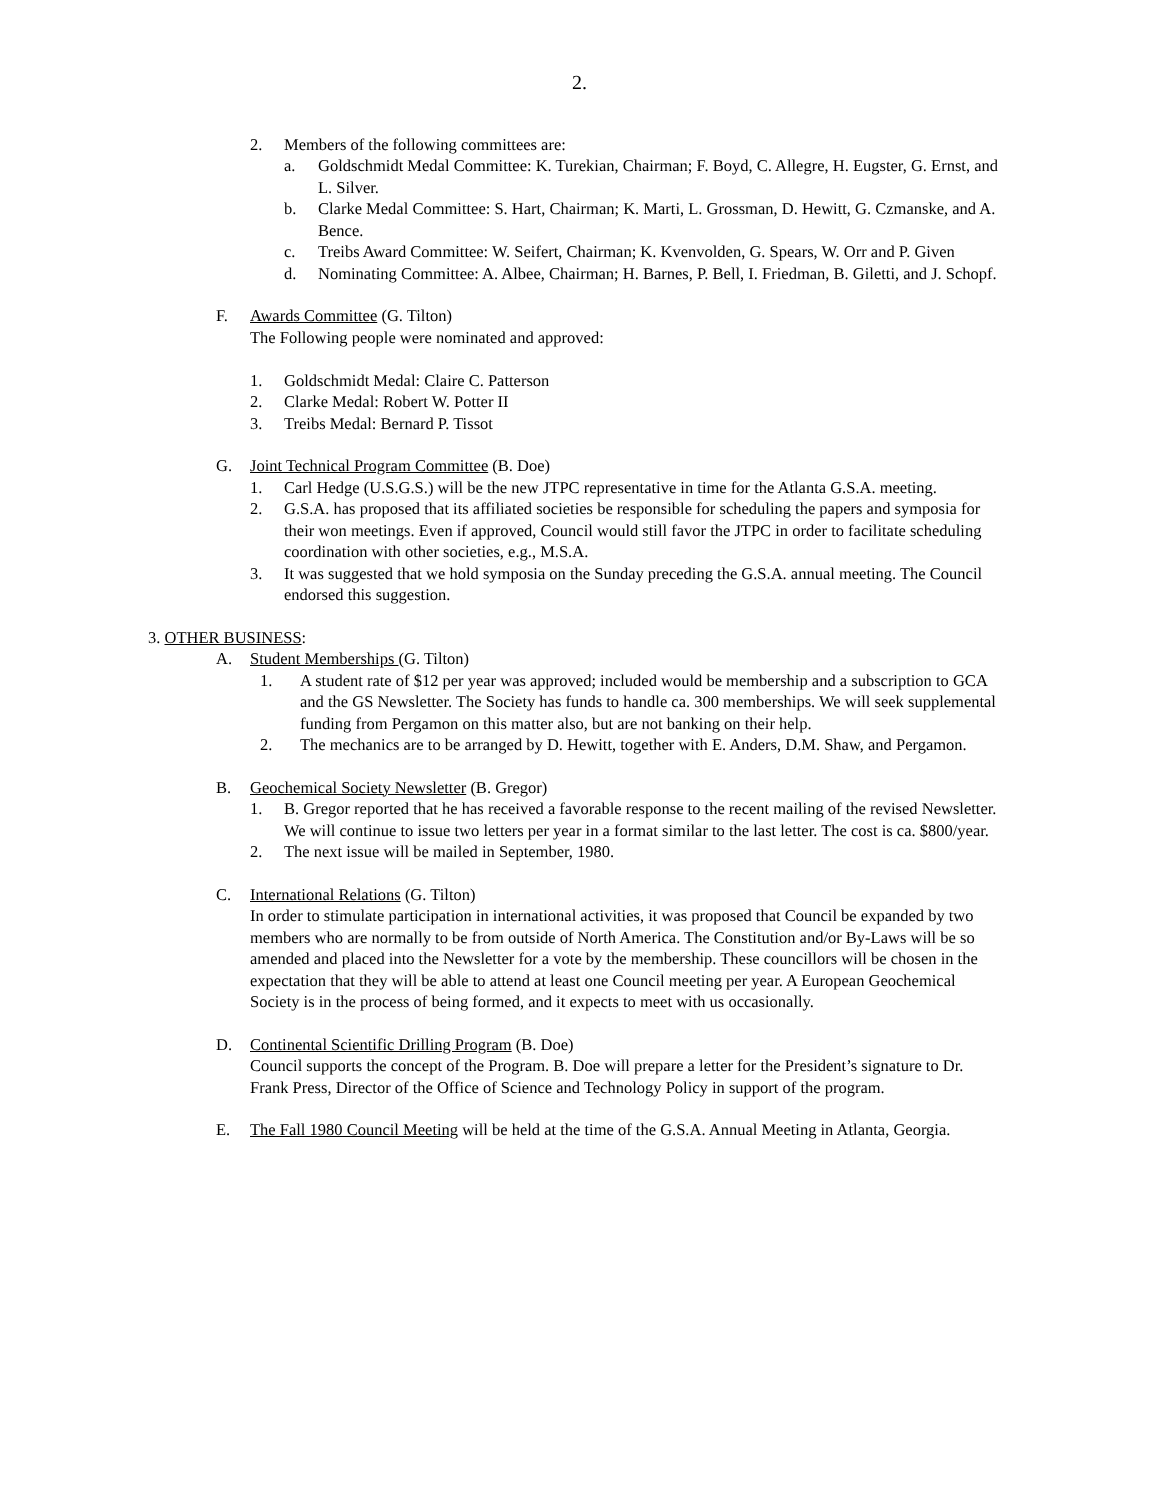2.
2. Members of the following committees are:
a. Goldschmidt Medal Committee: K. Turekian, Chairman; F. Boyd, C. Allegre, H. Eugster, G. Ernst, and L. Silver.
b. Clarke Medal Committee: S. Hart, Chairman; K. Marti, L. Grossman, D. Hewitt, G. Czmanske, and A. Bence.
c. Treibs Award Committee: W. Seifert, Chairman; K. Kvenvolden, G. Spears, W. Orr and P. Given
d. Nominating Committee: A. Albee, Chairman; H. Barnes, P. Bell, I. Friedman, B. Giletti, and J. Schopf.
F. Awards Committee (G. Tilton)
The Following people were nominated and approved:
1. Goldschmidt Medal: Claire C. Patterson
2. Clarke Medal: Robert W. Potter II
3. Treibs Medal: Bernard P. Tissot
G. Joint Technical Program Committee (B. Doe)
1. Carl Hedge (U.S.G.S.) will be the new JTPC representative in time for the Atlanta G.S.A. meeting.
2. G.S.A. has proposed that its affiliated societies be responsible for scheduling the papers and symposia for their won meetings. Even if approved, Council would still favor the JTPC in order to facilitate scheduling coordination with other societies, e.g., M.S.A.
3. It was suggested that we hold symposia on the Sunday preceding the G.S.A. annual meeting. The Council endorsed this suggestion.
3. OTHER BUSINESS:
A. Student Memberships (G. Tilton)
1. A student rate of $12 per year was approved; included would be membership and a subscription to GCA and the GS Newsletter. The Society has funds to handle ca. 300 memberships. We will seek supplemental funding from Pergamon on this matter also, but are not banking on their help.
2. The mechanics are to be arranged by D. Hewitt, together with E. Anders, D.M. Shaw, and Pergamon.
B. Geochemical Society Newsletter (B. Gregor)
1. B. Gregor reported that he has received a favorable response to the recent mailing of the revised Newsletter. We will continue to issue two letters per year in a format similar to the last letter. The cost is ca. $800/year.
2. The next issue will be mailed in September, 1980.
C. International Relations (G. Tilton)
In order to stimulate participation in international activities, it was proposed that Council be expanded by two members who are normally to be from outside of North America. The Constitution and/or By-Laws will be so amended and placed into the Newsletter for a vote by the membership. These councillors will be chosen in the expectation that they will be able to attend at least one Council meeting per year. A European Geochemical Society is in the process of being formed, and it expects to meet with us occasionally.
D. Continental Scientific Drilling Program (B. Doe)
Council supports the concept of the Program. B. Doe will prepare a letter for the President’s signature to Dr. Frank Press, Director of the Office of Science and Technology Policy in support of the program.
E. The Fall 1980 Council Meeting will be held at the time of the G.S.A. Annual Meeting in Atlanta, Georgia.